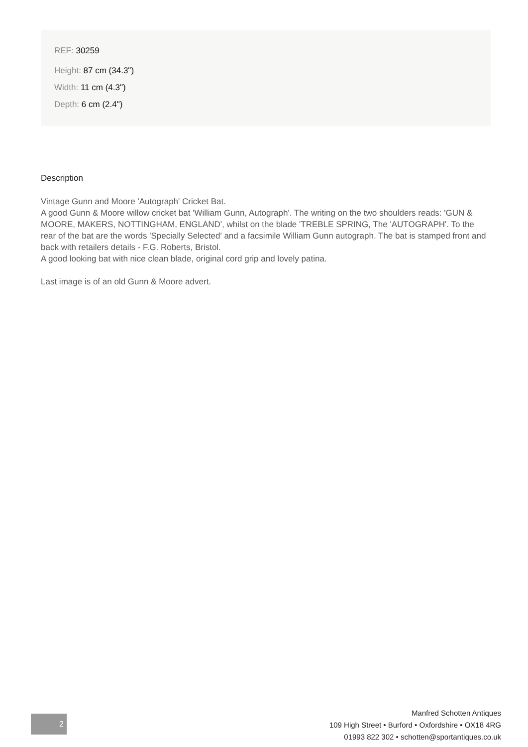REF: 30259
Height: 87 cm (34.3")
Width: 11 cm (4.3")
Depth: 6 cm (2.4")
Description
Vintage Gunn and Moore 'Autograph' Cricket Bat.
A good Gunn & Moore willow cricket bat 'William Gunn, Autograph'. The writing on the two shoulders reads: 'GUN & MOORE, MAKERS, NOTTINGHAM, ENGLAND', whilst on the blade 'TREBLE SPRING, The 'AUTOGRAPH'. To the rear of the bat are the words 'Specially Selected' and a facsimile William Gunn autograph. The bat is stamped front and back with retailers details - F.G. Roberts, Bristol.
A good looking bat with nice clean blade, original cord grip and lovely patina.
Last image is of an old Gunn & Moore advert.
2
Manfred Schotten Antiques
109 High Street • Burford • Oxfordshire • OX18 4RG
01993 822 302 • schotten@sportantiques.co.uk